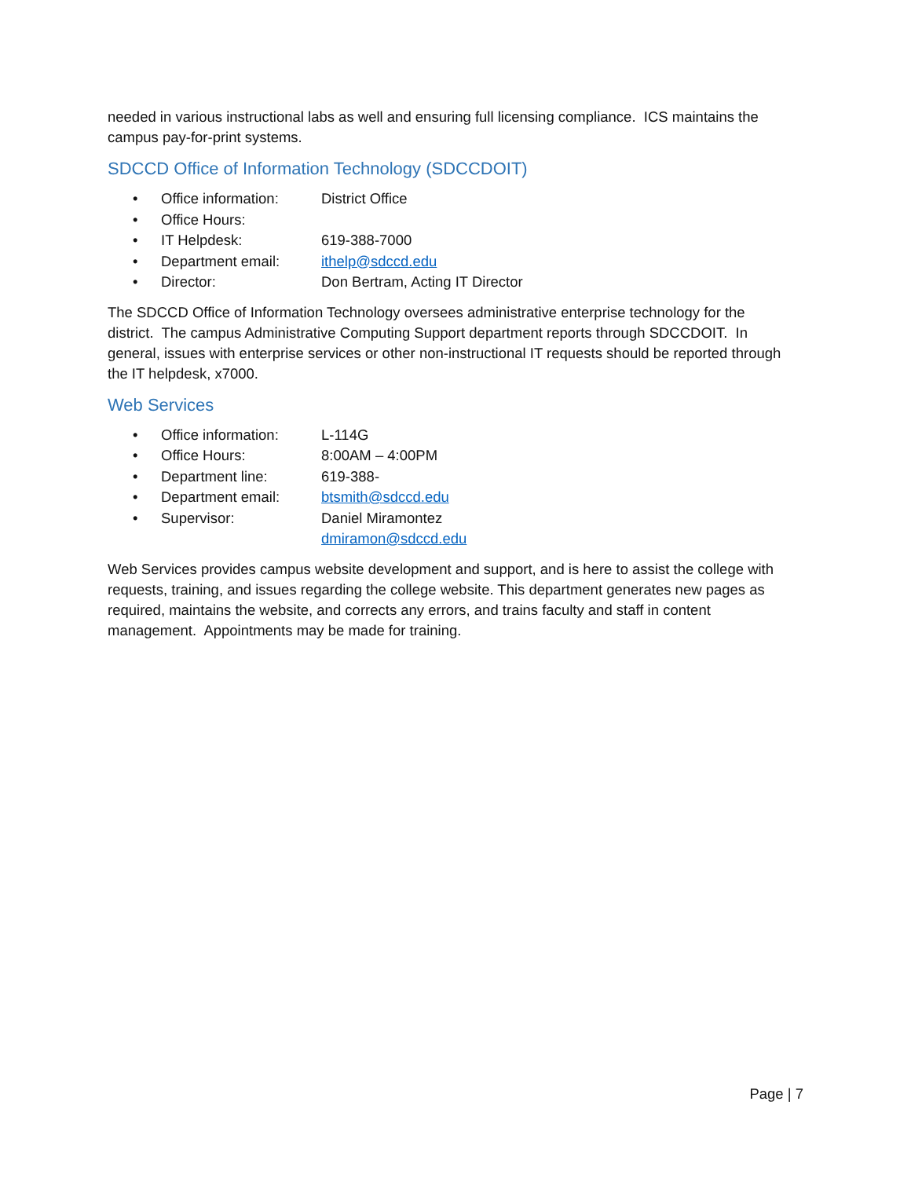needed in various instructional labs as well and ensuring full licensing compliance. ICS maintains the campus pay-for-print systems.
SDCCD Office of Information Technology (SDCCDOIT)
• Office information: District Office
• Office Hours:
• IT Helpdesk: 619-388-7000
• Department email: ithelp@sdccd.edu
• Director: Don Bertram, Acting IT Director
The SDCCD Office of Information Technology oversees administrative enterprise technology for the district. The campus Administrative Computing Support department reports through SDCCDOIT. In general, issues with enterprise services or other non-instructional IT requests should be reported through the IT helpdesk, x7000.
Web Services
• Office information: L-114G
• Office Hours: 8:00AM – 4:00PM
• Department line: 619-388-
• Department email: btsmith@sdccd.edu
• Supervisor: Daniel Miramontez
dmiramon@sdccd.edu
Web Services provides campus website development and support, and is here to assist the college with requests, training, and issues regarding the college website. This department generates new pages as required, maintains the website, and corrects any errors, and trains faculty and staff in content management. Appointments may be made for training.
Page | 7